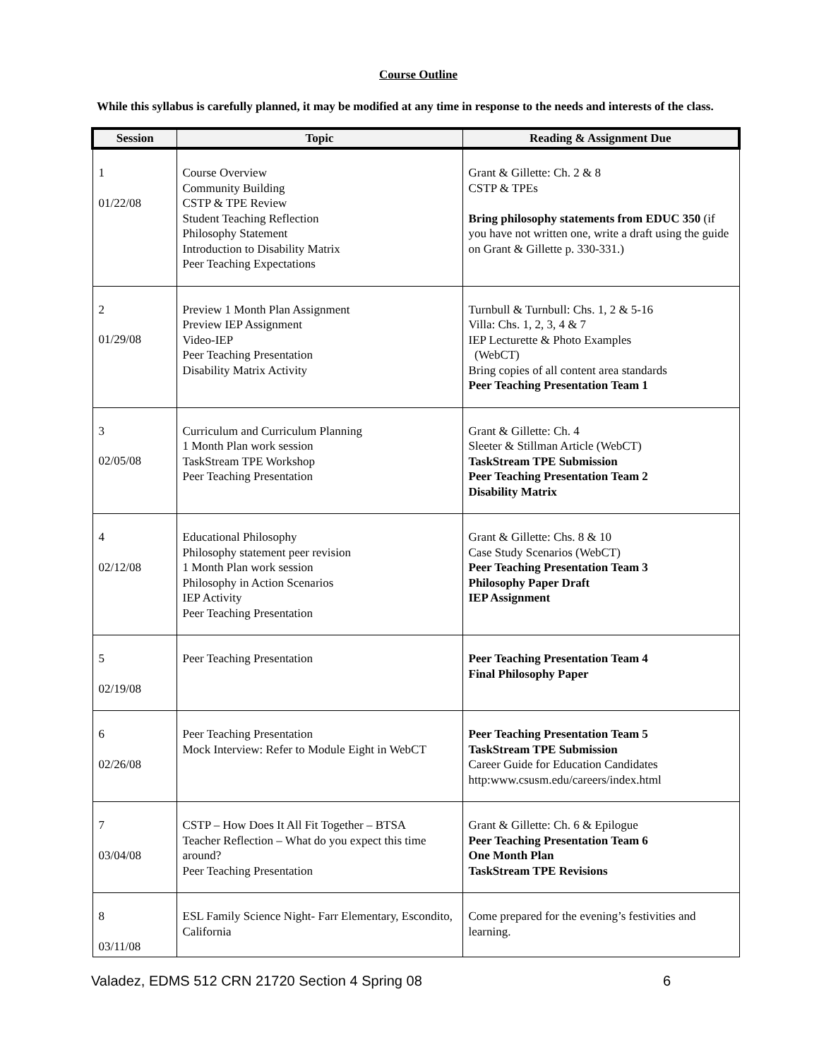Course Outline
While this syllabus is carefully planned, it may be modified at any time in response to the needs and interests of the class.
| Session | Topic | Reading & Assignment Due |
| --- | --- | --- |
| 1 01/22/08 | Course Overview Community Building CSTP & TPE Review Student Teaching Reflection Philosophy Statement Introduction to Disability Matrix Peer Teaching Expectations | Grant & Gillette: Ch. 2 & 8 CSTP & TPEs Bring philosophy statements from EDUC 350 (if you have not written one, write a draft using the guide on Grant & Gillette p. 330-331.) |
| 2 01/29/08 | Preview 1 Month Plan Assignment Preview IEP Assignment Video-IEP Peer Teaching Presentation Disability Matrix Activity | Turnbull & Turnbull: Chs. 1, 2 & 5-16 Villa: Chs. 1, 2, 3, 4 & 7 IEP Lecturette & Photo Examples (WebCT) Bring copies of all content area standards Peer Teaching Presentation Team 1 |
| 3 02/05/08 | Curriculum and Curriculum Planning 1 Month Plan work session TaskStream TPE Workshop Peer Teaching Presentation | Grant & Gillette: Ch. 4 Sleeter & Stillman Article (WebCT) TaskStream TPE Submission Peer Teaching Presentation Team 2 Disability Matrix |
| 4 02/12/08 | Educational Philosophy Philosophy statement peer revision 1 Month Plan work session Philosophy in Action Scenarios IEP Activity Peer Teaching Presentation | Grant & Gillette: Chs. 8 & 10 Case Study Scenarios (WebCT) Peer Teaching Presentation Team 3 Philosophy Paper Draft IEP Assignment |
| 5 02/19/08 | Peer Teaching Presentation | Peer Teaching Presentation Team 4 Final Philosophy Paper |
| 6 02/26/08 | Peer Teaching Presentation Mock Interview: Refer to Module Eight in WebCT | Peer Teaching Presentation Team 5 TaskStream TPE Submission Career Guide for Education Candidates http:www.csusm.edu/careers/index.html |
| 7 03/04/08 | CSTP – How Does It All Fit Together – BTSA Teacher Reflection – What do you expect this time around? Peer Teaching Presentation | Grant & Gillette: Ch. 6 & Epilogue Peer Teaching Presentation Team 6 One Month Plan TaskStream TPE Revisions |
| 8 03/11/08 | ESL Family Science Night- Farr Elementary, Escondito, California | Come prepared for the evening’s festivities and learning. |
Valadez, EDMS 512 CRN 21720 Section 4 Spring 08 6